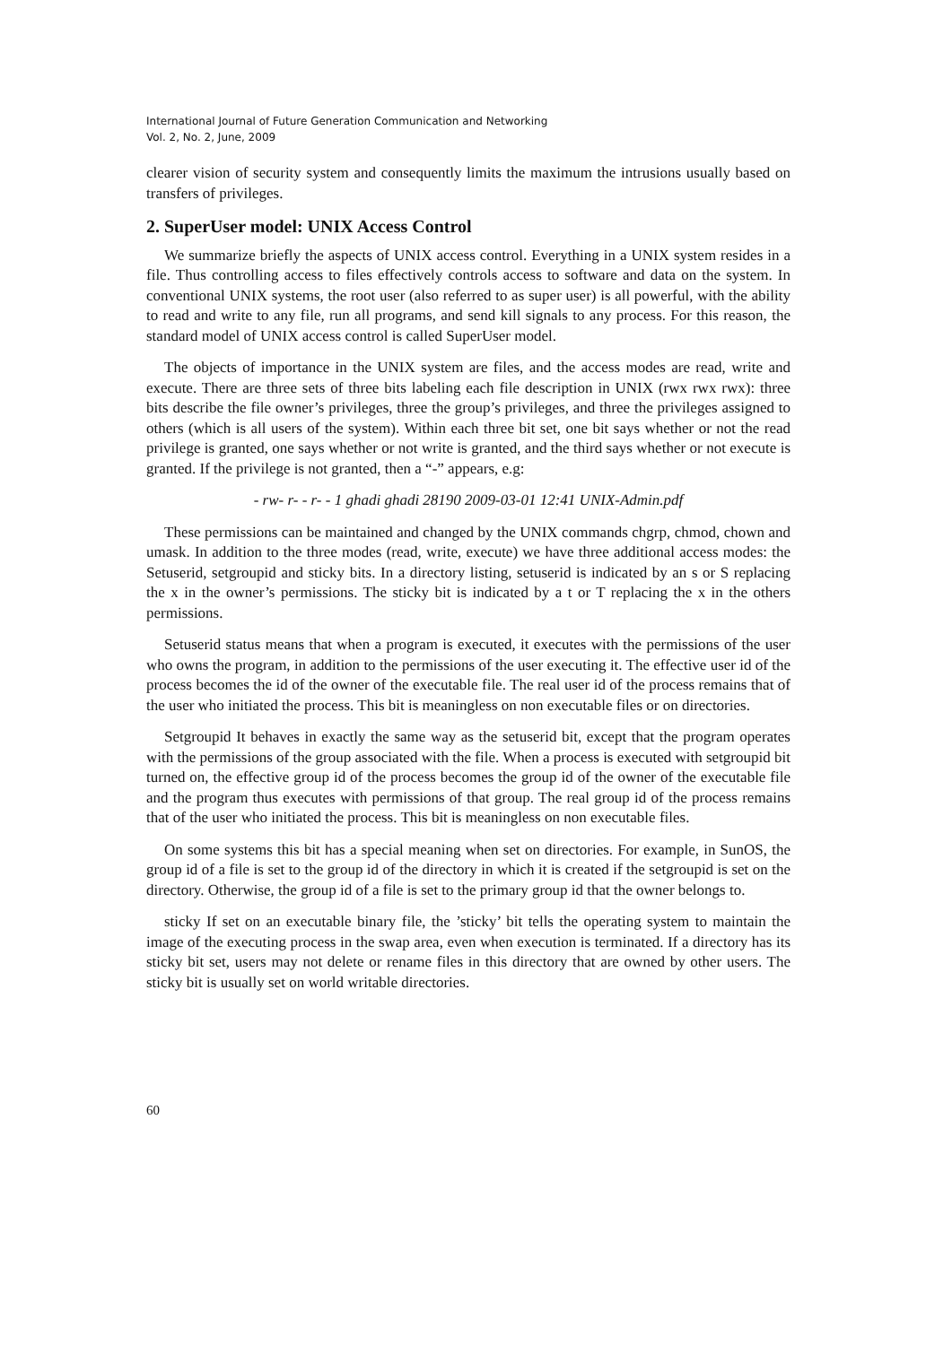International Journal of Future Generation Communication and Networking
Vol. 2, No. 2, June, 2009
clearer vision of security system and consequently limits the maximum the intrusions usually based on transfers of privileges.
2. SuperUser model: UNIX Access Control
We summarize briefly the aspects of UNIX access control. Everything in a UNIX system resides in a file. Thus controlling access to files effectively controls access to software and data on the system. In conventional UNIX systems, the root user (also referred to as super user) is all powerful, with the ability to read and write to any file, run all programs, and send kill signals to any process. For this reason, the standard model of UNIX access control is called SuperUser model.
The objects of importance in the UNIX system are files, and the access modes are read, write and execute. There are three sets of three bits labeling each file description in UNIX (rwx rwx rwx): three bits describe the file owner’s privileges, three the group’s privileges, and three the privileges assigned to others (which is all users of the system). Within each three bit set, one bit says whether or not the read privilege is granted, one says whether or not write is granted, and the third says whether or not execute is granted. If the privilege is not granted, then a “-” appears, e.g:
- rw- r- - r- - 1 ghadi ghadi 28190 2009-03-01 12:41 UNIX-Admin.pdf
These permissions can be maintained and changed by the UNIX commands chgrp, chmod, chown and umask. In addition to the three modes (read, write, execute) we have three additional access modes: the Setuserid, setgroupid and sticky bits. In a directory listing, setuserid is indicated by an s or S replacing the x in the owner’s permissions. The sticky bit is indicated by a t or T replacing the x in the others permissions.
Setuserid status means that when a program is executed, it executes with the permissions of the user who owns the program, in addition to the permissions of the user executing it. The effective user id of the process becomes the id of the owner of the executable file. The real user id of the process remains that of the user who initiated the process. This bit is meaningless on non executable files or on directories.
Setgroupid It behaves in exactly the same way as the setuserid bit, except that the program operates with the permissions of the group associated with the file. When a process is executed with setgroupid bit turned on, the effective group id of the process becomes the group id of the owner of the executable file and the program thus executes with permissions of that group. The real group id of the process remains that of the user who initiated the process. This bit is meaningless on non executable files.
On some systems this bit has a special meaning when set on directories. For example, in SunOS, the group id of a file is set to the group id of the directory in which it is created if the setgroupid is set on the directory. Otherwise, the group id of a file is set to the primary group id that the owner belongs to.
sticky If set on an executable binary file, the ’sticky’ bit tells the operating system to maintain the image of the executing process in the swap area, even when execution is terminated. If a directory has its sticky bit set, users may not delete or rename files in this directory that are owned by other users. The sticky bit is usually set on world writable directories.
60